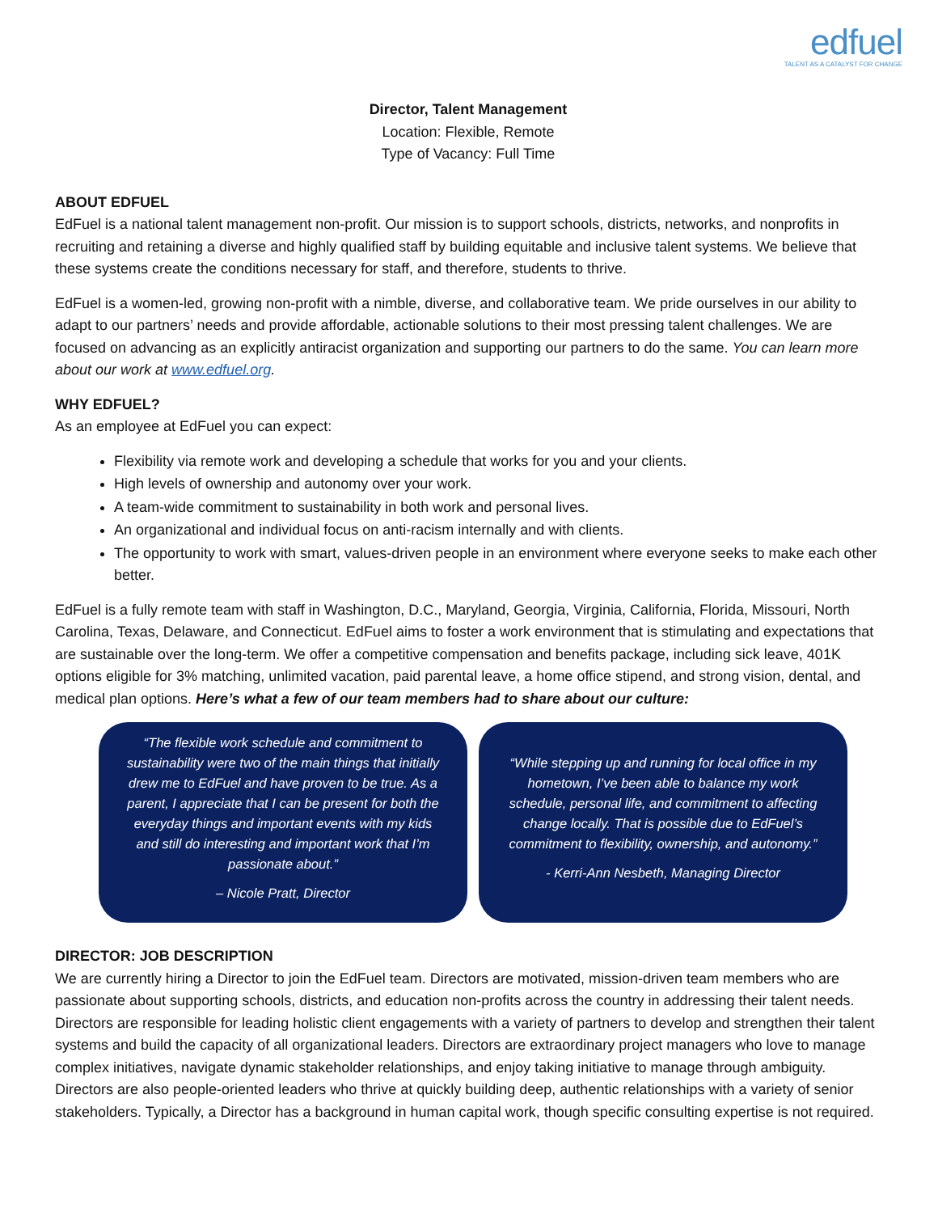edfuel
TALENT AS A CATALYST FOR CHANGE
Director, Talent Management
Location: Flexible, Remote
Type of Vacancy: Full Time
ABOUT EDFUEL
EdFuel is a national talent management non-profit. Our mission is to support schools, districts, networks, and nonprofits in recruiting and retaining a diverse and highly qualified staff by building equitable and inclusive talent systems. We believe that these systems create the conditions necessary for staff, and therefore, students to thrive.
EdFuel is a women-led, growing non-profit with a nimble, diverse, and collaborative team. We pride ourselves in our ability to adapt to our partners’ needs and provide affordable, actionable solutions to their most pressing talent challenges. We are focused on advancing as an explicitly antiracist organization and supporting our partners to do the same. You can learn more about our work at www.edfuel.org.
WHY EDFUEL?
As an employee at EdFuel you can expect:
Flexibility via remote work and developing a schedule that works for you and your clients.
High levels of ownership and autonomy over your work.
A team-wide commitment to sustainability in both work and personal lives.
An organizational and individual focus on anti-racism internally and with clients.
The opportunity to work with smart, values-driven people in an environment where everyone seeks to make each other better.
EdFuel is a fully remote team with staff in Washington, D.C., Maryland, Georgia, Virginia, California, Florida, Missouri, North Carolina, Texas, Delaware, and Connecticut. EdFuel aims to foster a work environment that is stimulating and expectations that are sustainable over the long-term. We offer a competitive compensation and benefits package, including sick leave, 401K options eligible for 3% matching, unlimited vacation, paid parental leave, a home office stipend, and strong vision, dental, and medical plan options. Here’s what a few of our team members had to share about our culture:
“The flexible work schedule and commitment to sustainability were two of the main things that initially drew me to EdFuel and have proven to be true. As a parent, I appreciate that I can be present for both the everyday things and important events with my kids and still do interesting and important work that I’m passionate about.”
– Nicole Pratt, Director
“While stepping up and running for local office in my hometown, I’ve been able to balance my work schedule, personal life, and commitment to affecting change locally. That is possible due to EdFuel’s commitment to flexibility, ownership, and autonomy.”
- Kerri-Ann Nesbeth, Managing Director
DIRECTOR: JOB DESCRIPTION
We are currently hiring a Director to join the EdFuel team. Directors are motivated, mission-driven team members who are passionate about supporting schools, districts, and education non-profits across the country in addressing their talent needs. Directors are responsible for leading holistic client engagements with a variety of partners to develop and strengthen their talent systems and build the capacity of all organizational leaders. Directors are extraordinary project managers who love to manage complex initiatives, navigate dynamic stakeholder relationships, and enjoy taking initiative to manage through ambiguity. Directors are also people-oriented leaders who thrive at quickly building deep, authentic relationships with a variety of senior stakeholders. Typically, a Director has a background in human capital work, though specific consulting expertise is not required.